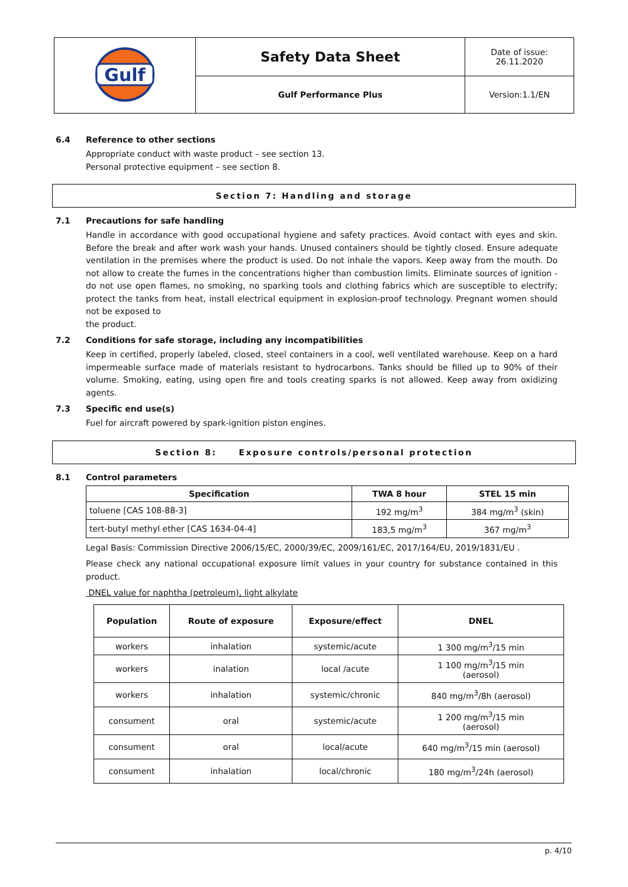| Gulf | Safety Data Sheet | Date of issue: 26.11.2020 |
| | Gulf Performance Plus | Version:1.1/EN |
6.4 Reference to other sections
Appropriate conduct with waste product – see section 13.
Personal protective equipment – see section 8.
Section 7: Handling and storage
7.1 Precautions for safe handling
Handle in accordance with good occupational hygiene and safety practices. Avoid contact with eyes and skin. Before the break and after work wash your hands. Unused containers should be tightly closed. Ensure adequate ventilation in the premises where the product is used. Do not inhale the vapors. Keep away from the mouth. Do not allow to create the fumes in the concentrations higher than combustion limits. Eliminate sources of ignition - do not use open flames, no smoking, no sparking tools and clothing fabrics which are susceptible to electrify; protect the tanks from heat, install electrical equipment in explosion-proof technology. Pregnant women should not be exposed to
the product.
7.2 Conditions for safe storage, including any incompatibilities
Keep in certified, properly labeled, closed, steel containers in a cool, well ventilated warehouse. Keep on a hard impermeable surface made of materials resistant to hydrocarbons. Tanks should be filled up to 90% of their volume. Smoking, eating, using open fire and tools creating sparks is not allowed. Keep away from oxidizing agents.
7.3 Specific end use(s)
Fuel for aircraft powered by spark-ignition piston engines.
Section 8: Exposure controls/personal protection
8.1 Control parameters
| Specification | TWA 8 hour | STEL 15 min |
| --- | --- | --- |
| toluene [CAS 108-88-3] | 192 mg/m<sup>3</sup> | 384 mg/m<sup>3</sup> (skin) |
| tert-butyl methyl ether [CAS 1634-04-4] | 183,5 mg/m<sup>3</sup> | 367 mg/m<sup>3</sup> |
Legal Basis: Commission Directive 2006/15/EC, 2000/39/EC, 2009/161/EC, 2017/164/EU, 2019/1831/EU .
Please check any national occupational exposure limit values in your country for substance contained in this product.
DNEL value for naphtha (petroleum), light alkylate
| Population | Route of exposure | Exposure/effect | DNEL |
| --- | --- | --- | --- |
| workers | inhalation | systemic/acute | 1 300 mg/m<sup>3</sup>/15 min |
| workers | inalation | local /acute | 1 100 mg/m<sup>3</sup>/15 min (aerosol) |
| workers | inhalation | systemic/chronic | 840 mg/m<sup>3</sup>/8h (aerosol) |
| consument | oral | systemic/acute | 1 200 mg/m<sup>3</sup>/15 min (aerosol) |
| consument | oral | local/acute | 640 mg/m<sup>3</sup>/15 min (aerosol) |
| consument | inhalation | local/chronic | 180 mg/m<sup>3</sup>/24h (aerosol) |
p. 4/10